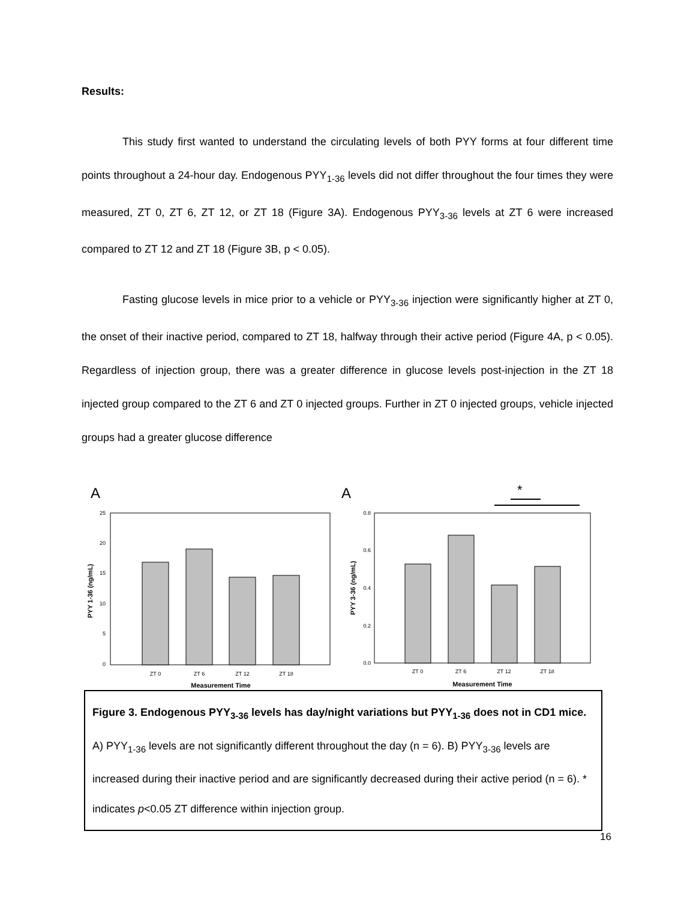Results:
This study first wanted to understand the circulating levels of both PYY forms at four different time points throughout a 24-hour day. Endogenous PYY<sub>1-36</sub> levels did not differ throughout the four times they were measured, ZT 0, ZT 6, ZT 12, or ZT 18 (Figure 3A). Endogenous PYY<sub>3-36</sub> levels at ZT 6 were increased compared to ZT 12 and ZT 18 (Figure 3B, p < 0.05).
Fasting glucose levels in mice prior to a vehicle or PYY<sub>3-36</sub> injection were significantly higher at ZT 0, the onset of their inactive period, compared to ZT 18, halfway through their active period (Figure 4A, p < 0.05). Regardless of injection group, there was a greater difference in glucose levels post-injection in the ZT 18 injected group compared to the ZT 6 and ZT 0 injected groups. Further in ZT 0 injected groups, vehicle injected groups had a greater glucose difference
A
25
20
15
10
5
0
ZT 0
ZT 6
ZT 12
ZT 18
Measurement Time
PYY 1-36 (ng/mL)
*
A
0.8
0.6
0.4
0.2
0.0
ZT 0
ZT 6
ZT 12
ZT 18
Measurement Time
PYY 3-36 (ng/mL)
Figure 3. Endogenous PYY<sub>3-36</sub> levels has day/night variations but PYY<sub>1-36</sub> does not in CD1 mice. A) PYY<sub>1-36</sub> levels are not significantly different throughout the day (n = 6). B) PYY<sub>3-36</sub> levels are increased during their inactive period and are significantly decreased during their active period (n = 6). * indicates p<0.05 ZT difference within injection group.
16